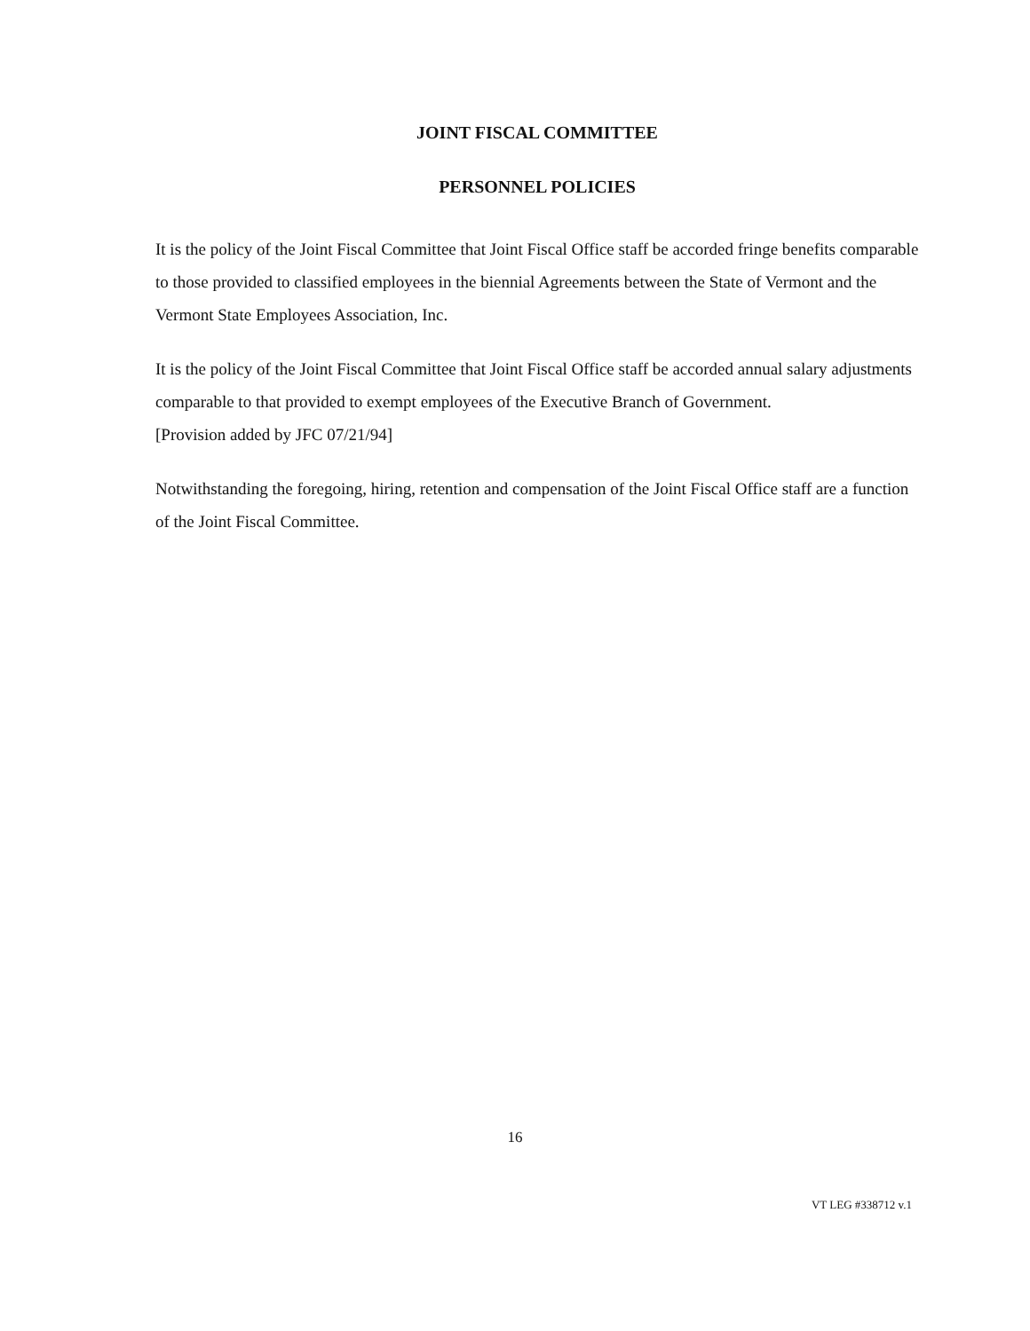JOINT FISCAL COMMITTEE
PERSONNEL POLICIES
It is the policy of the Joint Fiscal Committee that Joint Fiscal Office staff be accorded fringe benefits comparable to those provided to classified employees in the biennial Agreements between the State of Vermont and the Vermont State Employees Association, Inc.
It is the policy of the Joint Fiscal Committee that Joint Fiscal Office staff be accorded annual salary adjustments comparable to that provided to exempt employees of the Executive Branch of Government.
[Provision added by JFC 07/21/94]
Notwithstanding the foregoing, hiring, retention and compensation of the Joint Fiscal Office staff are a function of the Joint Fiscal Committee.
16
VT LEG #338712 v.1